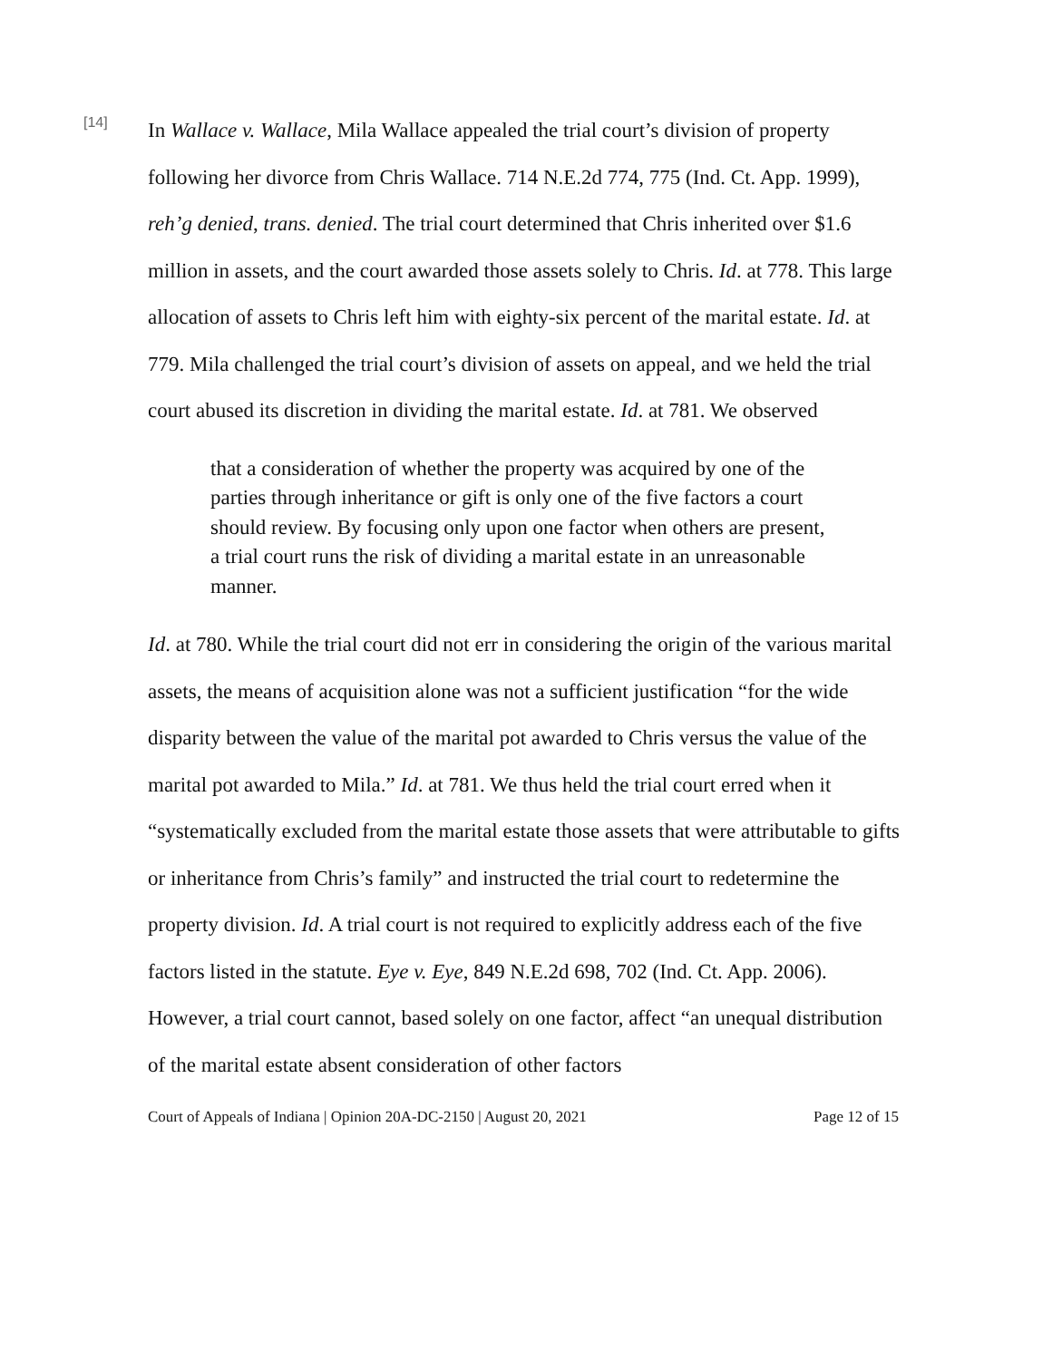[14]
In Wallace v. Wallace, Mila Wallace appealed the trial court’s division of property following her divorce from Chris Wallace. 714 N.E.2d 774, 775 (Ind. Ct. App. 1999), reh’g denied, trans. denied. The trial court determined that Chris inherited over $1.6 million in assets, and the court awarded those assets solely to Chris. Id. at 778. This large allocation of assets to Chris left him with eighty-six percent of the marital estate. Id. at 779. Mila challenged the trial court’s division of assets on appeal, and we held the trial court abused its discretion in dividing the marital estate. Id. at 781. We observed
that a consideration of whether the property was acquired by one of the parties through inheritance or gift is only one of the five factors a court should review. By focusing only upon one factor when others are present, a trial court runs the risk of dividing a marital estate in an unreasonable manner.
Id. at 780. While the trial court did not err in considering the origin of the various marital assets, the means of acquisition alone was not a sufficient justification “for the wide disparity between the value of the marital pot awarded to Chris versus the value of the marital pot awarded to Mila.” Id. at 781. We thus held the trial court erred when it “systematically excluded from the marital estate those assets that were attributable to gifts or inheritance from Chris’s family” and instructed the trial court to redetermine the property division. Id. A trial court is not required to explicitly address each of the five factors listed in the statute. Eye v. Eye, 849 N.E.2d 698, 702 (Ind. Ct. App. 2006). However, a trial court cannot, based solely on one factor, affect “an unequal distribution of the marital estate absent consideration of other factors
Court of Appeals of Indiana | Opinion 20A-DC-2150 | August 20, 2021 Page 12 of 15